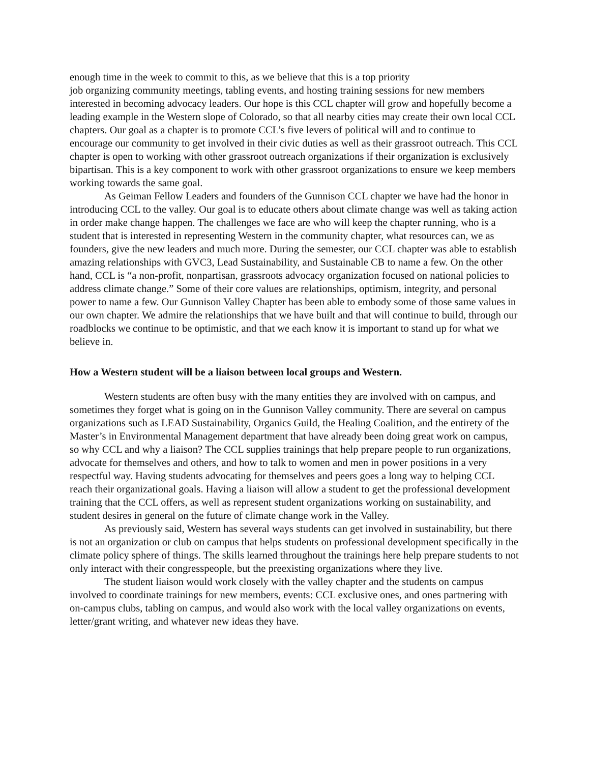enough time in the week to commit to this, as we believe that this is a top priority
job organizing community meetings, tabling events, and hosting training sessions for new members interested in becoming advocacy leaders. Our hope is this CCL chapter will grow and hopefully become a leading example in the Western slope of Colorado, so that all nearby cities may create their own local CCL chapters. Our goal as a chapter is to promote CCL’s five levers of political will and to continue to encourage our community to get involved in their civic duties as well as their grassroot outreach. This CCL chapter is open to working with other grassroot outreach organizations if their organization is exclusively bipartisan. This is a key component to work with other grassroot organizations to ensure we keep members working towards the same goal.
As Geiman Fellow Leaders and founders of the Gunnison CCL chapter we have had the honor in introducing CCL to the valley. Our goal is to educate others about climate change was well as taking action in order make change happen. The challenges we face are who will keep the chapter running, who is a student that is interested in representing Western in the community chapter, what resources can, we as founders, give the new leaders and much more. During the semester, our CCL chapter was able to establish amazing relationships with GVC3, Lead Sustainability, and Sustainable CB to name a few. On the other hand, CCL is “a non-profit, nonpartisan, grassroots advocacy organization focused on national policies to address climate change.” Some of their core values are relationships, optimism, integrity, and personal power to name a few. Our Gunnison Valley Chapter has been able to embody some of those same values in our own chapter. We admire the relationships that we have built and that will continue to build, through our roadblocks we continue to be optimistic, and that we each know it is important to stand up for what we believe in.
How a Western student will be a liaison between local groups and Western.
Western students are often busy with the many entities they are involved with on campus, and sometimes they forget what is going on in the Gunnison Valley community. There are several on campus organizations such as LEAD Sustainability, Organics Guild, the Healing Coalition, and the entirety of the Master’s in Environmental Management department that have already been doing great work on campus, so why CCL and why a liaison? The CCL supplies trainings that help prepare people to run organizations, advocate for themselves and others, and how to talk to women and men in power positions in a very respectful way. Having students advocating for themselves and peers goes a long way to helping CCL reach their organizational goals. Having a liaison will allow a student to get the professional development training that the CCL offers, as well as represent student organizations working on sustainability, and student desires in general on the future of climate change work in the Valley.
As previously said, Western has several ways students can get involved in sustainability, but there is not an organization or club on campus that helps students on professional development specifically in the climate policy sphere of things. The skills learned throughout the trainings here help prepare students to not only interact with their congresspeople, but the preexisting organizations where they live.
The student liaison would work closely with the valley chapter and the students on campus involved to coordinate trainings for new members, events: CCL exclusive ones, and ones partnering with on-campus clubs, tabling on campus, and would also work with the local valley organizations on events, letter/grant writing, and whatever new ideas they have.